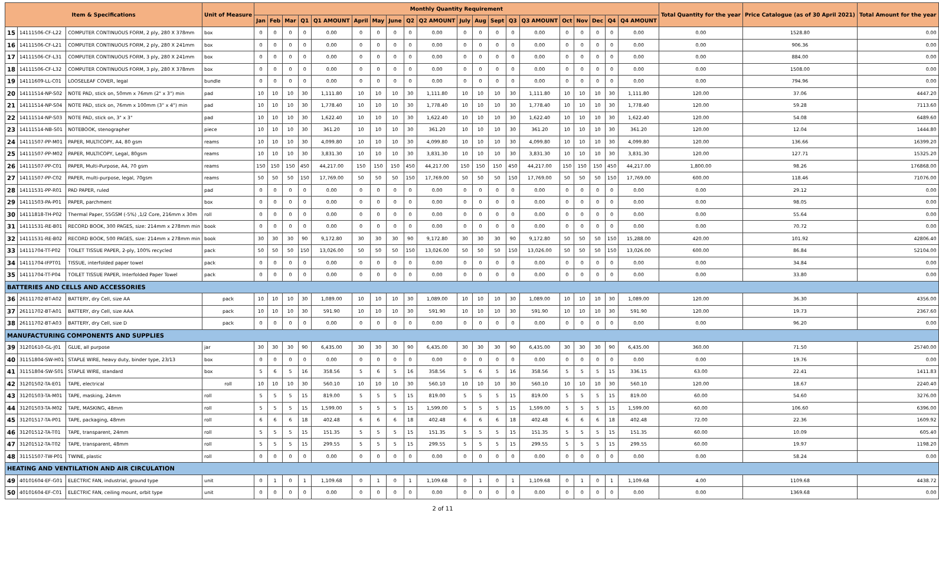| Item & Specifications | | | Unit of Measure | Monthly Quantity Requirement | | | | | | | | | | | | | | | | | | | | Total Quantity for the year | Price Catalogue (as of 30 April 2021) | Total Amount for the year |
| --- | --- | --- | --- | --- | --- | --- | --- | --- | --- | --- | --- | --- | --- | --- | --- | --- | --- | --- | --- | --- | --- | --- | --- | --- | --- | --- |
| | | | | Jan | Feb | Mar | Q1 | Q1 AMOUNT | April | May | June | Q2 | Q2 AMOUNT | July | Aug | Sept | Q3 | Q3 AMOUNT | Oct | Nov | Dec | Q4 | Q4 AMOUNT | | | |
| 15 | 14111506-CF-L22 | COMPUTER CONTINUOUS FORM, 2 ply, 280 X 378mm | box | 0 | 0 | 0 | 0 | 0.00 | 0 | 0 | 0 | 0 | 0.00 | 0 | 0 | 0 | 0 | 0.00 | 0 | 0 | 0 | 0 | 0.00 | 0.00 | 1528.80 | 0.00 |
| 16 | 14111506-CF-L21 | COMPUTER CONTINUOUS FORM, 2 ply, 280 X 241mm | box | 0 | 0 | 0 | 0 | 0.00 | 0 | 0 | 0 | 0 | 0.00 | 0 | 0 | 0 | 0 | 0.00 | 0 | 0 | 0 | 0 | 0.00 | 0.00 | 906.36 | 0.00 |
| 17 | 14111506-CF-L31 | COMPUTER CONTINUOUS FORM, 3 ply, 280 X 241mm | box | 0 | 0 | 0 | 0 | 0.00 | 0 | 0 | 0 | 0 | 0.00 | 0 | 0 | 0 | 0 | 0.00 | 0 | 0 | 0 | 0 | 0.00 | 0.00 | 884.00 | 0.00 |
| 18 | 14111506-CF-L32 | COMPUTER CONTINUOUS FORM, 3 ply, 280 X 378mm | box | 0 | 0 | 0 | 0 | 0.00 | 0 | 0 | 0 | 0 | 0.00 | 0 | 0 | 0 | 0 | 0.00 | 0 | 0 | 0 | 0 | 0.00 | 0.00 | 1508.00 | 0.00 |
| 19 | 14111609-LL-C01 | LOOSELEAF COVER, legal | bundle | 0 | 0 | 0 | 0 | 0.00 | 0 | 0 | 0 | 0 | 0.00 | 0 | 0 | 0 | 0 | 0.00 | 0 | 0 | 0 | 0 | 0.00 | 0.00 | 794.96 | 0.00 |
| 20 | 14111514-NP-S02 | NOTE PAD, stick on, 50mm x 76mm (2" x 3") min | pad | 10 | 10 | 10 | 30 | 1,111.80 | 10 | 10 | 10 | 30 | 1,111.80 | 10 | 10 | 10 | 30 | 1,111.80 | 10 | 10 | 10 | 30 | 1,111.80 | 120.00 | 37.06 | 4447.20 |
| 21 | 14111514-NP-S04 | NOTE PAD, stick on, 76mm x 100mm (3" x 4") min | pad | 10 | 10 | 10 | 30 | 1,778.40 | 10 | 10 | 10 | 30 | 1,778.40 | 10 | 10 | 10 | 30 | 1,778.40 | 10 | 10 | 10 | 30 | 1,778.40 | 120.00 | 59.28 | 7113.60 |
| 22 | 14111514-NP-S03 | NOTE PAD, stick on, 3" x 3" | pad | 10 | 10 | 10 | 30 | 1,622.40 | 10 | 10 | 10 | 30 | 1,622.40 | 10 | 10 | 10 | 30 | 1,622.40 | 10 | 10 | 10 | 30 | 1,622.40 | 120.00 | 54.08 | 6489.60 |
| 23 | 14111514-NB-S01 | NOTEBOOK, stenographer | piece | 10 | 10 | 10 | 30 | 361.20 | 10 | 10 | 10 | 30 | 361.20 | 10 | 10 | 10 | 30 | 361.20 | 10 | 10 | 10 | 30 | 361.20 | 120.00 | 12.04 | 1444.80 |
| 24 | 14111507-PP-M01 | PAPER, MULTICOPY, A4, 80 gsm | reams | 10 | 10 | 10 | 30 | 4,099.80 | 10 | 10 | 10 | 30 | 4,099.80 | 10 | 10 | 10 | 30 | 4,099.80 | 10 | 10 | 10 | 30 | 4,099.80 | 120.00 | 136.66 | 16399.20 |
| 25 | 14111507-PP-M02 | PAPER, MULTICOPY, Legal, 80gsm | reams | 10 | 10 | 10 | 30 | 3,831.30 | 10 | 10 | 10 | 30 | 3,831.30 | 10 | 10 | 10 | 30 | 3,831.30 | 10 | 10 | 10 | 30 | 3,831.30 | 120.00 | 127.71 | 15325.20 |
| 26 | 14111507-PP-C01 | PAPER, Multi-Purpose, A4, 70 gsm | reams | 150 | 150 | 150 | 450 | 44,217.00 | 150 | 150 | 150 | 450 | 44,217.00 | 150 | 150 | 150 | 450 | 44,217.00 | 150 | 150 | 150 | 450 | 44,217.00 | 1,800.00 | 98.26 | 176868.00 |
| 27 | 14111507-PP-C02 | PAPER, multi-purpose, legal, 70gsm | reams | 50 | 50 | 50 | 150 | 17,769.00 | 50 | 50 | 50 | 150 | 17,769.00 | 50 | 50 | 50 | 150 | 17,769.00 | 50 | 50 | 50 | 150 | 17,769.00 | 600.00 | 118.46 | 71076.00 |
| 28 | 14111531-PP-R01 | PAD PAPER, ruled | pad | 0 | 0 | 0 | 0 | 0.00 | 0 | 0 | 0 | 0 | 0.00 | 0 | 0 | 0 | 0 | 0.00 | 0 | 0 | 0 | 0 | 0.00 | 0.00 | 29.12 | 0.00 |
| 29 | 14111503-PA-P01 | PAPER, parchment | box | 0 | 0 | 0 | 0 | 0.00 | 0 | 0 | 0 | 0 | 0.00 | 0 | 0 | 0 | 0 | 0.00 | 0 | 0 | 0 | 0 | 0.00 | 0.00 | 98.05 | 0.00 |
| 30 | 14111818-TH-P02 | Thermal Paper, 55GSM (-5%) ,1/2 Core, 216mm x 30m | roll | 0 | 0 | 0 | 0 | 0.00 | 0 | 0 | 0 | 0 | 0.00 | 0 | 0 | 0 | 0 | 0.00 | 0 | 0 | 0 | 0 | 0.00 | 0.00 | 55.64 | 0.00 |
| 31 | 14111531-RE-B01 | RECORD BOOK, 300 PAGES, size: 214mm x 278mm min | book | 0 | 0 | 0 | 0 | 0.00 | 0 | 0 | 0 | 0 | 0.00 | 0 | 0 | 0 | 0 | 0.00 | 0 | 0 | 0 | 0 | 0.00 | 0.00 | 70.72 | 0.00 |
| 32 | 14111531-RE-B02 | RECORD BOOK, 500 PAGES, size: 214mm x 278mm min | book | 30 | 30 | 30 | 90 | 9,172.80 | 30 | 30 | 30 | 90 | 9,172.80 | 30 | 30 | 30 | 90 | 9,172.80 | 50 | 50 | 50 | 150 | 15,288.00 | 420.00 | 101.92 | 42806.40 |
| 33 | 14111704-TT-P02 | TOILET TISSUE PAPER, 2-ply, 100% recycled | pack | 50 | 50 | 50 | 150 | 13,026.00 | 50 | 50 | 50 | 150 | 13,026.00 | 50 | 50 | 50 | 150 | 13,026.00 | 50 | 50 | 50 | 150 | 13,026.00 | 600.00 | 86.84 | 52104.00 |
| 34 | 14111704-IFPT01 | TISSUE, interfolded paper towel | pack | 0 | 0 | 0 | 0 | 0.00 | 0 | 0 | 0 | 0 | 0.00 | 0 | 0 | 0 | 0 | 0.00 | 0 | 0 | 0 | 0 | 0.00 | 0.00 | 34.84 | 0.00 |
| 35 | 14111704-TT-P04 | TOILET TISSUE PAPER, Interfolded Paper Towel | pack | 0 | 0 | 0 | 0 | 0.00 | 0 | 0 | 0 | 0 | 0.00 | 0 | 0 | 0 | 0 | 0.00 | 0 | 0 | 0 | 0 | 0.00 | 0.00 | 33.80 | 0.00 |
| BATTERIES AND CELLS AND ACCESSORIES | | | | | | | | | | | | | | | | | | | | | | | | | | |
| 36 | 26111702-BT-A02 | BATTERY, dry Cell, size AA | pack | 10 | 10 | 10 | 30 | 1,089.00 | 10 | 10 | 10 | 30 | 1,089.00 | 10 | 10 | 10 | 30 | 1,089.00 | 10 | 10 | 10 | 30 | 1,089.00 | 120.00 | 36.30 | 4356.00 |
| 37 | 26111702-BT-A01 | BATTERY, dry Cell, size AAA | pack | 10 | 10 | 10 | 30 | 591.90 | 10 | 10 | 10 | 30 | 591.90 | 10 | 10 | 10 | 30 | 591.90 | 10 | 10 | 10 | 30 | 591.90 | 120.00 | 19.73 | 2367.60 |
| 38 | 26111702-BT-A03 | BATTERY, dry Cell, size D | pack | 0 | 0 | 0 | 0 | 0.00 | 0 | 0 | 0 | 0 | 0.00 | 0 | 0 | 0 | 0 | 0.00 | 0 | 0 | 0 | 0 | 0.00 | 0.00 | 96.20 | 0.00 |
| MANUFACTURING COMPONENTS AND SUPPLIES | | | | | | | | | | | | | | | | | | | | | | | | | | |
| 39 | 31201610-GL-J01 | GLUE, all purpose | jar | 30 | 30 | 30 | 90 | 6,435.00 | 30 | 30 | 30 | 90 | 6,435.00 | 30 | 30 | 30 | 90 | 6,435.00 | 30 | 30 | 30 | 90 | 6,435.00 | 360.00 | 71.50 | 25740.00 |
| 40 | 31151804-SW-H01 | STAPLE WIRE, heavy duty, binder type, 23/13 | box | 0 | 0 | 0 | 0 | 0.00 | 0 | 0 | 0 | 0 | 0.00 | 0 | 0 | 0 | 0 | 0.00 | 0 | 0 | 0 | 0 | 0.00 | 0.00 | 19.76 | 0.00 |
| 41 | 31151804-SW-S01 | STAPLE WIRE, standard | box | 5 | 6 | 5 | 16 | 358.56 | 5 | 6 | 5 | 16 | 358.56 | 5 | 6 | 5 | 16 | 358.56 | 5 | 5 | 5 | 15 | 336.15 | 63.00 | 22.41 | 1411.83 |
| 42 | 31201502-TA-E01 | TAPE, electrical | roll | 10 | 10 | 10 | 30 | 560.10 | 10 | 10 | 10 | 30 | 560.10 | 10 | 10 | 10 | 30 | 560.10 | 10 | 10 | 10 | 30 | 560.10 | 120.00 | 18.67 | 2240.40 |
| 43 | 31201503-TA-M01 | TAPE, masking, 24mm | roll | 5 | 5 | 5 | 15 | 819.00 | 5 | 5 | 5 | 15 | 819.00 | 5 | 5 | 5 | 15 | 819.00 | 5 | 5 | 5 | 15 | 819.00 | 60.00 | 54.60 | 3276.00 |
| 44 | 31201503-TA-M02 | TAPE, MASKING, 48mm | roll | 5 | 5 | 5 | 15 | 1,599.00 | 5 | 5 | 5 | 15 | 1,599.00 | 5 | 5 | 5 | 15 | 1,599.00 | 5 | 5 | 5 | 15 | 1,599.00 | 60.00 | 106.60 | 6396.00 |
| 45 | 31201517-TA-P01 | TAPE, packaging, 48mm | roll | 6 | 6 | 6 | 18 | 402.48 | 6 | 6 | 6 | 18 | 402.48 | 6 | 6 | 6 | 18 | 402.48 | 6 | 6 | 6 | 18 | 402.48 | 72.00 | 22.36 | 1609.92 |
| 46 | 31201512-TA-T01 | TAPE, transparent, 24mm | roll | 5 | 5 | 5 | 15 | 151.35 | 5 | 5 | 5 | 15 | 151.35 | 5 | 5 | 5 | 15 | 151.35 | 5 | 5 | 5 | 15 | 151.35 | 60.00 | 10.09 | 605.40 |
| 47 | 31201512-TA-T02 | TAPE, transparent, 48mm | roll | 5 | 5 | 5 | 15 | 299.55 | 5 | 5 | 5 | 15 | 299.55 | 5 | 5 | 5 | 15 | 299.55 | 5 | 5 | 5 | 15 | 299.55 | 60.00 | 19.97 | 1198.20 |
| 48 | 31151507-TW-P01 | TWINE, plastic | roll | 0 | 0 | 0 | 0 | 0.00 | 0 | 0 | 0 | 0 | 0.00 | 0 | 0 | 0 | 0 | 0.00 | 0 | 0 | 0 | 0 | 0.00 | 0.00 | 58.24 | 0.00 |
| HEATING AND VENTILATION AND AIR CIRCULATION | | | | | | | | | | | | | | | | | | | | | | | | | | |
| 49 | 40101604-EF-G01 | ELECTRIC FAN, industrial, ground type | unit | 0 | 1 | 0 | 1 | 1,109.68 | 0 | 1 | 0 | 1 | 1,109.68 | 0 | 1 | 0 | 1 | 1,109.68 | 0 | 1 | 0 | 1 | 1,109.68 | 4.00 | 1109.68 | 4438.72 |
| 50 | 40101604-EF-C01 | ELECTRIC FAN, ceiling mount, orbit type | unit | 0 | 0 | 0 | 0 | 0.00 | 0 | 0 | 0 | 0 | 0.00 | 0 | 0 | 0 | 0 | 0.00 | 0 | 0 | 0 | 0 | 0.00 | 0.00 | 1369.68 | 0.00 |
2 of 11